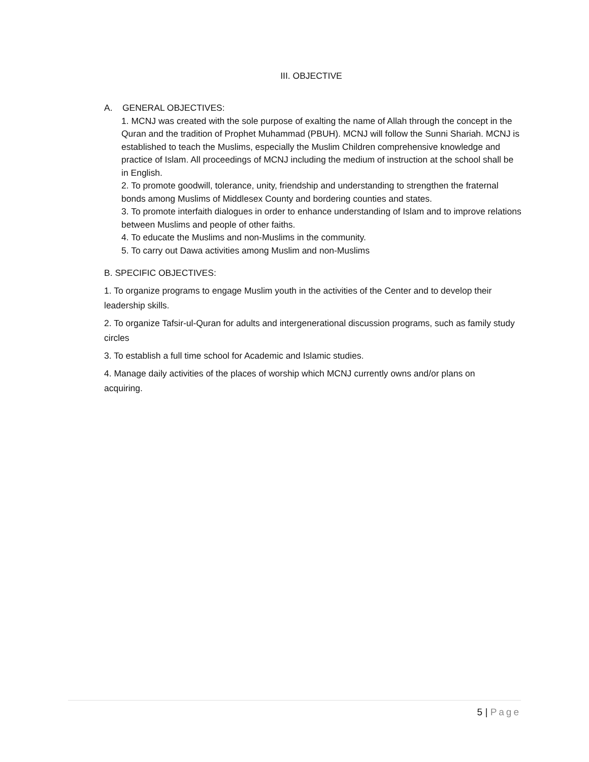III. OBJECTIVE
A. GENERAL OBJECTIVES:
1. MCNJ was created with the sole purpose of exalting the name of Allah through the concept in the Quran and the tradition of Prophet Muhammad (PBUH). MCNJ will follow the Sunni Shariah. MCNJ is established to teach the Muslims, especially the Muslim Children comprehensive knowledge and practice of Islam. All proceedings of MCNJ including the medium of instruction at the school shall be in English.
2. To promote goodwill, tolerance, unity, friendship and understanding to strengthen the fraternal bonds among Muslims of Middlesex County and bordering counties and states.
3. To promote interfaith dialogues in order to enhance understanding of Islam and to improve relations between Muslims and people of other faiths.
4. To educate the Muslims and non-Muslims in the community.
5. To carry out Dawa activities among Muslim and non-Muslims
B. SPECIFIC OBJECTIVES:
1. To organize programs to engage Muslim youth in the activities of the Center and to develop their leadership skills.
2. To organize Tafsir-ul-Quran for adults and intergenerational discussion programs, such as family study circles
3. To establish a full time school for Academic and Islamic studies.
4. Manage daily activities of the places of worship which MCNJ currently owns and/or plans on acquiring.
5 | Page